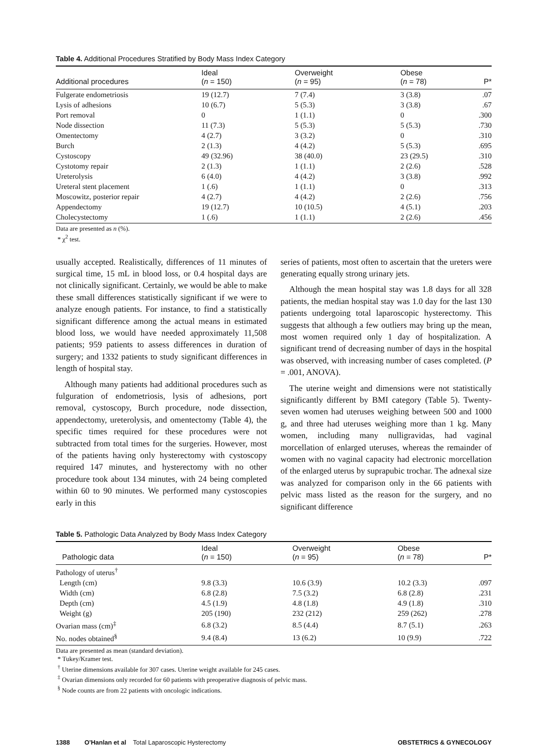Table 4. Additional Procedures Stratified by Body Mass Index Category
| Additional procedures | Ideal ( n = 150) | Overweight ( n = 95) | Obese ( n = 78) | P* |
| --- | --- | --- | --- | --- |
| Fulgerate endometriosis | 19 (12.7) | 7 (7.4) | 3 (3.8) | .07 |
| Lysis of adhesions | 10 (6.7) | 5 (5.3) | 3 (3.8) | .67 |
| Port removal | 0 | 1 (1.1) | 0 | .300 |
| Node dissection | 11 (7.3) | 5 (5.3) | 5 (5.3) | .730 |
| Omentectomy | 4 (2.7) | 3 (3.2) | 0 | .310 |
| Burch | 2 (1.3) | 4 (4.2) | 5 (5.3) | .695 |
| Cystoscopy | 49 (32.96) | 38 (40.0) | 23 (29.5) | .310 |
| Cystotomy repair | 2 (1.3) | 1 (1.1) | 2 (2.6) | .528 |
| Ureterolysis | 6 (4.0) | 4 (4.2) | 3 (3.8) | .992 |
| Ureteral stent placement | 1 (.6) | 1 (1.1) | 0 | .313 |
| Moscowitz, posterior repair | 4 (2.7) | 4 (4.2) | 2 (2.6) | .756 |
| Appendectomy | 19 (12.7) | 10 (10.5) | 4 (5.1) | .203 |
| Cholecystectomy | 1 (.6) | 1 (1.1) | 2 (2.6) | .456 |
Data are presented as n (%).
* χ<sup>2</sup> test.
usually accepted. Realistically, differences of 11 minutes of surgical time, 15 mL in blood loss, or 0.4 hospital days are not clinically significant. Certainly, we would be able to make these small differences statistically significant if we were to analyze enough patients. For instance, to find a statistically significant difference among the actual means in estimated blood loss, we would have needed approximately 11,508 patients; 959 patients to assess differences in duration of surgery; and 1332 patients to study significant differences in length of hospital stay.
Although many patients had additional procedures such as fulguration of endometriosis, lysis of adhesions, port removal, cystoscopy, Burch procedure, node dissection, appendectomy, ureterolysis, and omentectomy (Table 4), the specific times required for these procedures were not subtracted from total times for the surgeries. However, most of the patients having only hysterectomy with cystoscopy required 147 minutes, and hysterectomy with no other procedure took about 134 minutes, with 24 being completed within 60 to 90 minutes. We performed many cystoscopies early in this
series of patients, most often to ascertain that the ureters were generating equally strong urinary jets.
Although the mean hospital stay was 1.8 days for all 328 patients, the median hospital stay was 1.0 day for the last 130 patients undergoing total laparoscopic hysterectomy. This suggests that although a few outliers may bring up the mean, most women required only 1 day of hospitalization. A significant trend of decreasing number of days in the hospital was observed, with increasing number of cases completed. (P = .001, ANOVA).
The uterine weight and dimensions were not statistically significantly different by BMI category (Table 5). Twenty-seven women had uteruses weighing between 500 and 1000 g, and three had uteruses weighing more than 1 kg. Many women, including many nulligravidas, had vaginal morcellation of enlarged uteruses, whereas the remainder of women with no vaginal capacity had electronic morcellation of the enlarged uterus by suprapubic trochar. The adnexal size was analyzed for comparison only in the 66 patients with pelvic mass listed as the reason for the surgery, and no significant difference
Table 5. Pathologic Data Analyzed by Body Mass Index Category
| Pathologic data | Ideal ( n = 150) | Overweight ( n = 95) | Obese ( n = 78) | P* |
| --- | --- | --- | --- | --- |
| Pathology of uterus<sup>†</sup> | | | | |
| Length (cm) | 9.8 (3.3) | 10.6 (3.9) | 10.2 (3.3) | .097 |
| Width (cm) | 6.8 (2.8) | 7.5 (3.2) | 6.8 (2.8) | .231 |
| Depth (cm) | 4.5 (1.9) | 4.8 (1.8) | 4.9 (1.8) | .310 |
| Weight (g) | 205 (190) | 232 (212) | 259 (262) | .278 |
| Ovarian mass (cm)<sup>‡</sup> | 6.8 (3.2) | 8.5 (4.4) | 8.7 (5.1) | .263 |
| No. nodes obtained<sup>§</sup> | 9.4 (8.4) | 13 (6.2) | 10 (9.9) | .722 |
Data are presented as mean (standard deviation).
* Tukey/Kramer test.
<sup>†</sup> Uterine dimensions available for 307 cases. Uterine weight available for 245 cases.
<sup>‡</sup> Ovarian dimensions only recorded for 60 patients with preoperative diagnosis of pelvic mass.
<sup>§</sup> Node counts are from 22 patients with oncologic indications.
1388 O'Hanlan et al Total Laparoscopic Hysterectomy OBSTETRICS & GYNECOLOGY